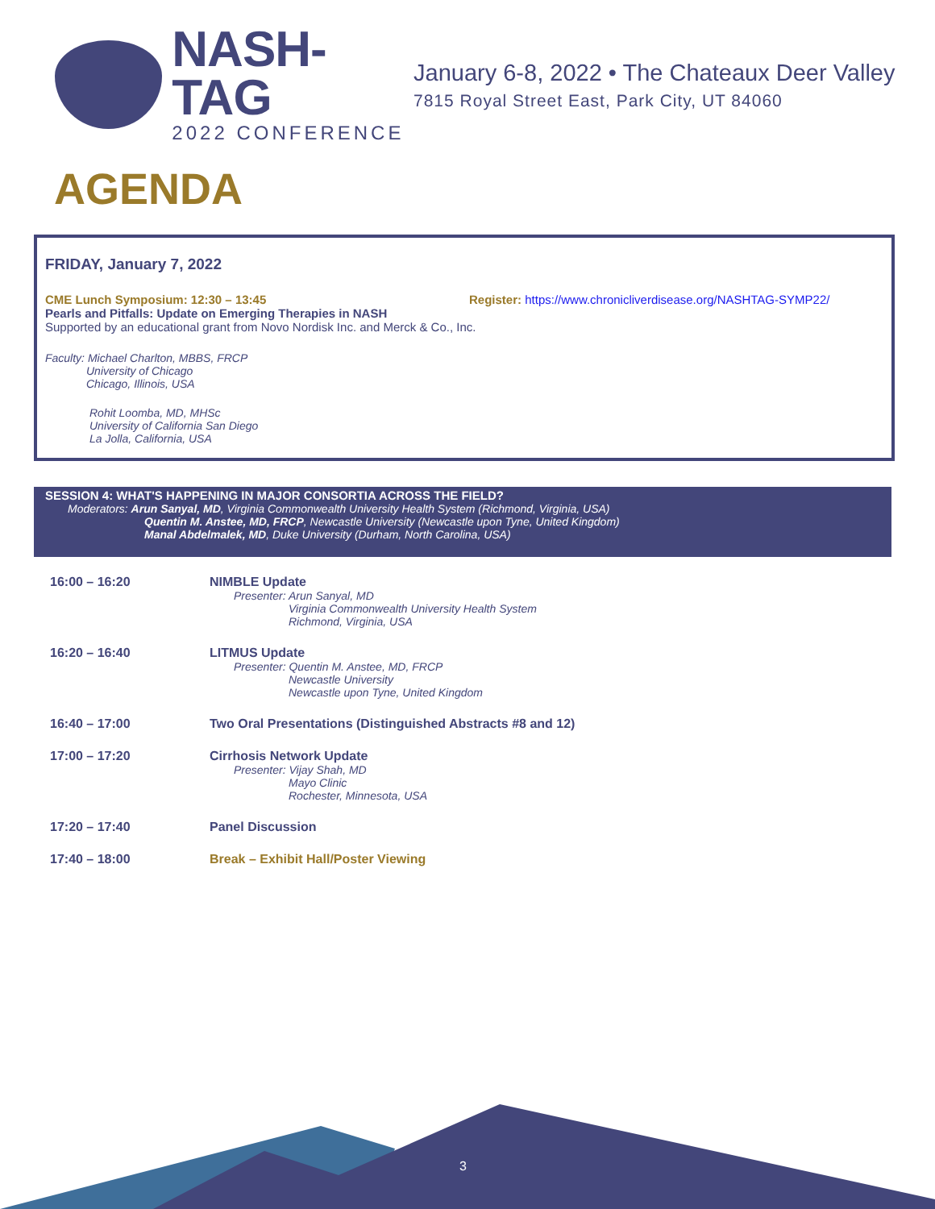NASH-TAG
2022 CONFERENCE
January 6-8, 2022 • The Chateaux Deer Valley
7815 Royal Street East, Park City, UT 84060
AGENDA
FRIDAY, January 7, 2022
CME Lunch Symposium: 12:30 – 13:45 Register: https://www.chronicliverdisease.org/NASHTAG-SYMP22/
Pearls and Pitfalls: Update on Emerging Therapies in NASH
Supported by an educational grant from Novo Nordisk Inc. and Merck & Co., Inc.
Faculty: Michael Charlton, MBBS, FRCP
University of Chicago
Chicago, Illinois, USA
Rohit Loomba, MD, MHSc
University of California San Diego
La Jolla, California, USA
SESSION 4: WHAT'S HAPPENING IN MAJOR CONSORTIA ACROSS THE FIELD?
Moderators: Arun Sanyal, MD, Virginia Commonwealth University Health System (Richmond, Virginia, USA)
Quentin M. Anstee, MD, FRCP, Newcastle University (Newcastle upon Tyne, United Kingdom)
Manal Abdelmalek, MD, Duke University (Durham, North Carolina, USA)
| 16:00 – 16:20 | NIMBLE Update Presenter: Arun Sanyal, MD Virginia Commonwealth University Health System Richmond, Virginia, USA |
| 16:20 – 16:40 | LITMUS Update Presenter: Quentin M. Anstee, MD, FRCP Newcastle University Newcastle upon Tyne, United Kingdom |
| 16:40 – 17:00 | Two Oral Presentations (Distinguished Abstracts #8 and 12) |
| 17:00 – 17:20 | Cirrhosis Network Update Presenter: Vijay Shah, MD Mayo Clinic Rochester, Minnesota, USA |
| 17:20 – 17:40 | Panel Discussion |
| 17:40 – 18:00 | Break – Exhibit Hall/Poster Viewing |
3